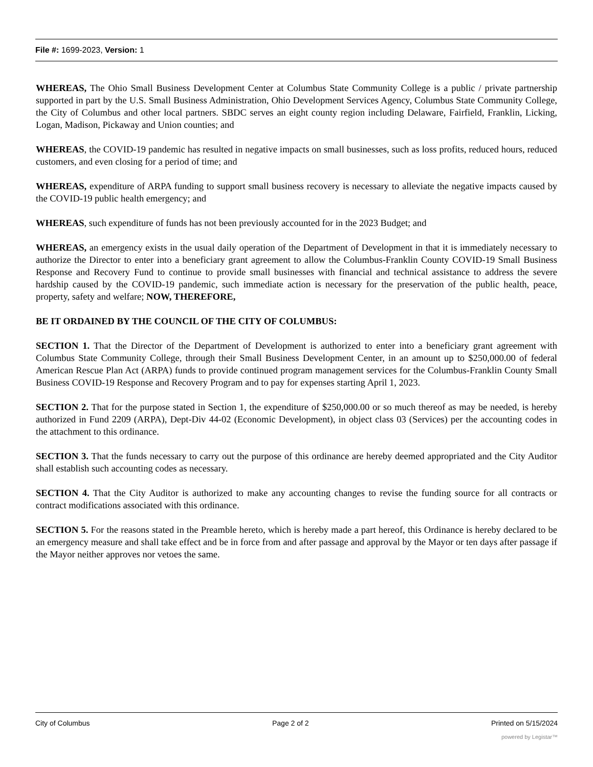File #: 1699-2023, Version: 1
WHEREAS, The Ohio Small Business Development Center at Columbus State Community College is a public / private partnership supported in part by the U.S. Small Business Administration, Ohio Development Services Agency, Columbus State Community College, the City of Columbus and other local partners. SBDC serves an eight county region including Delaware, Fairfield, Franklin, Licking, Logan, Madison, Pickaway and Union counties; and
WHEREAS, the COVID-19 pandemic has resulted in negative impacts on small businesses, such as loss profits, reduced hours, reduced customers, and even closing for a period of time; and
WHEREAS, expenditure of ARPA funding to support small business recovery is necessary to alleviate the negative impacts caused by the COVID-19 public health emergency; and
WHEREAS, such expenditure of funds has not been previously accounted for in the 2023 Budget; and
WHEREAS, an emergency exists in the usual daily operation of the Department of Development in that it is immediately necessary to authorize the Director to enter into a beneficiary grant agreement to allow the Columbus-Franklin County COVID-19 Small Business Response and Recovery Fund to continue to provide small businesses with financial and technical assistance to address the severe hardship caused by the COVID-19 pandemic, such immediate action is necessary for the preservation of the public health, peace, property, safety and welfare; NOW, THEREFORE,
BE IT ORDAINED BY THE COUNCIL OF THE CITY OF COLUMBUS:
SECTION 1. That the Director of the Department of Development is authorized to enter into a beneficiary grant agreement with Columbus State Community College, through their Small Business Development Center, in an amount up to $250,000.00 of federal American Rescue Plan Act (ARPA) funds to provide continued program management services for the Columbus-Franklin County Small Business COVID-19 Response and Recovery Program and to pay for expenses starting April 1, 2023.
SECTION 2. That for the purpose stated in Section 1, the expenditure of $250,000.00 or so much thereof as may be needed, is hereby authorized in Fund 2209 (ARPA), Dept-Div 44-02 (Economic Development), in object class 03 (Services) per the accounting codes in the attachment to this ordinance.
SECTION 3. That the funds necessary to carry out the purpose of this ordinance are hereby deemed appropriated and the City Auditor shall establish such accounting codes as necessary.
SECTION 4. That the City Auditor is authorized to make any accounting changes to revise the funding source for all contracts or contract modifications associated with this ordinance.
SECTION 5. For the reasons stated in the Preamble hereto, which is hereby made a part hereof, this Ordinance is hereby declared to be an emergency measure and shall take effect and be in force from and after passage and approval by the Mayor or ten days after passage if the Mayor neither approves nor vetoes the same.
City of Columbus Page 2 of 2 Printed on 5/15/2024
powered by Legistar™